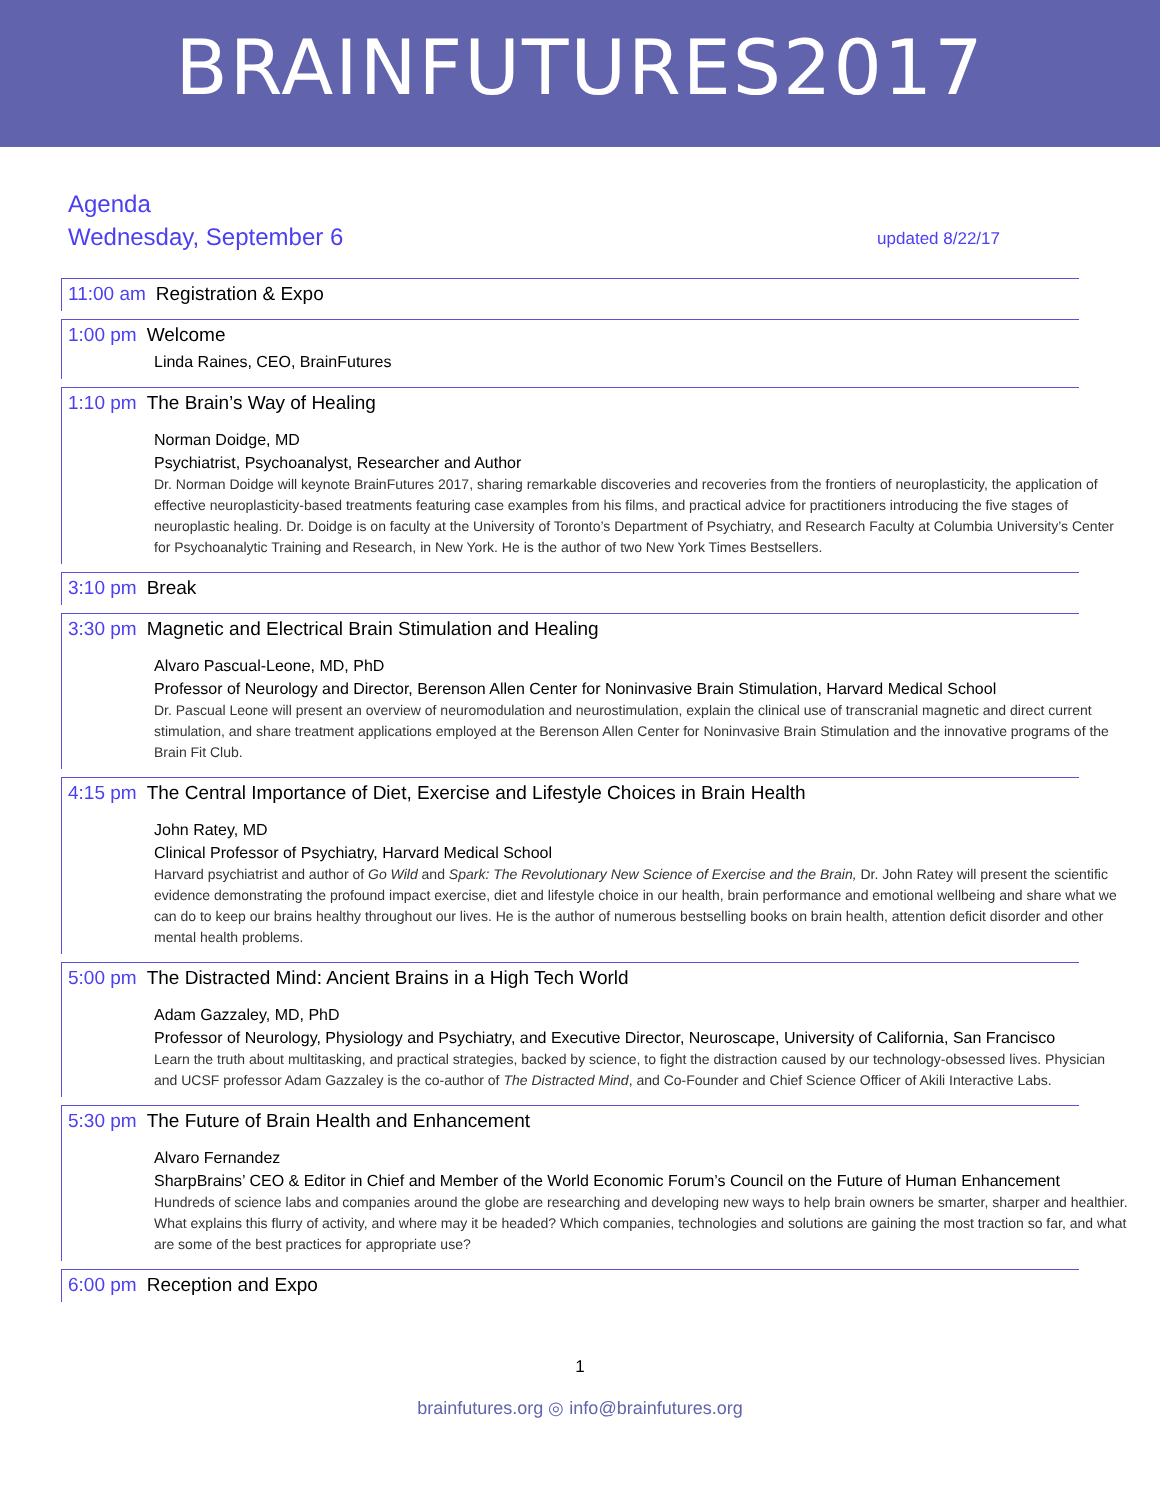BRAINFUTURES2017
Agenda
Wednesday, September 6 updated 8/22/17
11:00 am Registration & Expo
1:00 pm Welcome
Linda Raines, CEO, BrainFutures
1:10 pm The Brain’s Way of Healing
Norman Doidge, MD
Psychiatrist, Psychoanalyst, Researcher and Author
Dr. Norman Doidge will keynote BrainFutures 2017, sharing remarkable discoveries and recoveries from the frontiers of neuroplasticity, the application of effective neuroplasticity-based treatments featuring case examples from his films, and practical advice for practitioners introducing the five stages of neuroplastic healing. Dr. Doidge is on faculty at the University of Toronto’s Department of Psychiatry, and Research Faculty at Columbia University’s Center for Psychoanalytic Training and Research, in New York. He is the author of two New York Times Bestsellers.
3:10 pm Break
3:30 pm Magnetic and Electrical Brain Stimulation and Healing
Alvaro Pascual-Leone, MD, PhD
Professor of Neurology and Director, Berenson Allen Center for Noninvasive Brain Stimulation, Harvard Medical School
Dr. Pascual Leone will present an overview of neuromodulation and neurostimulation, explain the clinical use of transcranial magnetic and direct current stimulation, and share treatment applications employed at the Berenson Allen Center for Noninvasive Brain Stimulation and the innovative programs of the Brain Fit Club.
4:15 pm The Central Importance of Diet, Exercise and Lifestyle Choices in Brain Health
John Ratey, MD
Clinical Professor of Psychiatry, Harvard Medical School
Harvard psychiatrist and author of Go Wild and Spark: The Revolutionary New Science of Exercise and the Brain, Dr. John Ratey will present the scientific evidence demonstrating the profound impact exercise, diet and lifestyle choice in our health, brain performance and emotional wellbeing and share what we can do to keep our brains healthy throughout our lives. He is the author of numerous bestselling books on brain health, attention deficit disorder and other mental health problems.
5:00 pm The Distracted Mind: Ancient Brains in a High Tech World
Adam Gazzaley, MD, PhD
Professor of Neurology, Physiology and Psychiatry, and Executive Director, Neuroscape, University of California, San Francisco
Learn the truth about multitasking, and practical strategies, backed by science, to fight the distraction caused by our technology-obsessed lives. Physician and UCSF professor Adam Gazzaley is the co-author of The Distracted Mind, and Co-Founder and Chief Science Officer of Akili Interactive Labs.
5:30 pm The Future of Brain Health and Enhancement
Alvaro Fernandez
SharpBrains’ CEO & Editor in Chief and Member of the World Economic Forum’s Council on the Future of Human Enhancement
Hundreds of science labs and companies around the globe are researching and developing new ways to help brain owners be smarter, sharper and healthier. What explains this flurry of activity, and where may it be headed? Which companies, technologies and solutions are gaining the most traction so far, and what are some of the best practices for appropriate use?
6:00 pm Reception and Expo
1
brainfutures.org ◎ info@brainfutures.org